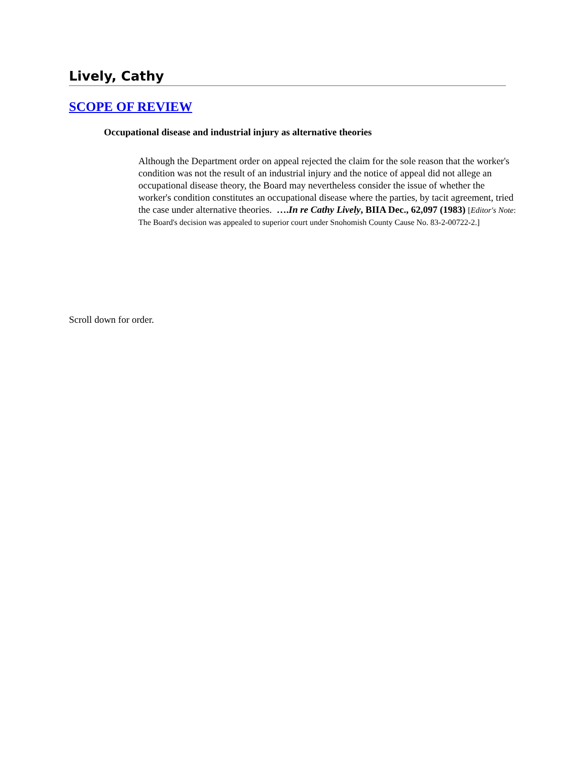Lively, Cathy
SCOPE OF REVIEW
Occupational disease and industrial injury as alternative theories
Although the Department order on appeal rejected the claim for the sole reason that the worker's condition was not the result of an industrial injury and the notice of appeal did not allege an occupational disease theory, the Board may nevertheless consider the issue of whether the worker's condition constitutes an occupational disease where the parties, by tacit agreement, tried the case under alternative theories. ….In re Cathy Lively, BIIA Dec., 62,097 (1983) [Editor's Note: The Board's decision was appealed to superior court under Snohomish County Cause No. 83-2-00722-2.]
Scroll down for order.